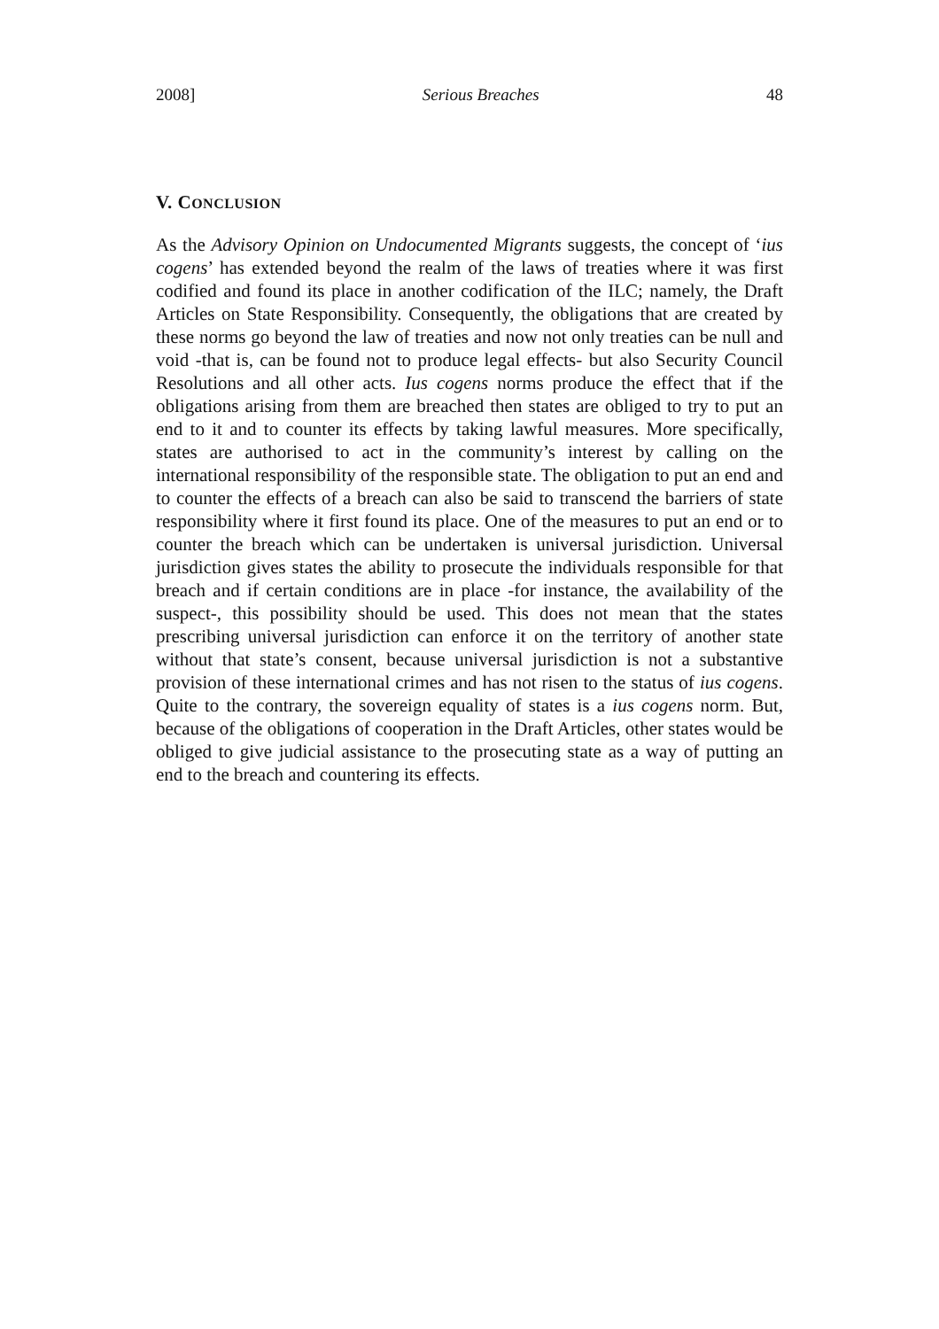2008] Serious Breaches 48
V. CONCLUSION
As the Advisory Opinion on Undocumented Migrants suggests, the concept of ‘ius cogens’ has extended beyond the realm of the laws of treaties where it was first codified and found its place in another codification of the ILC; namely, the Draft Articles on State Responsibility. Consequently, the obligations that are created by these norms go beyond the law of treaties and now not only treaties can be null and void -that is, can be found not to produce legal effects- but also Security Council Resolutions and all other acts. Ius cogens norms produce the effect that if the obligations arising from them are breached then states are obliged to try to put an end to it and to counter its effects by taking lawful measures. More specifically, states are authorised to act in the community’s interest by calling on the international responsibility of the responsible state. The obligation to put an end and to counter the effects of a breach can also be said to transcend the barriers of state responsibility where it first found its place. One of the measures to put an end or to counter the breach which can be undertaken is universal jurisdiction. Universal jurisdiction gives states the ability to prosecute the individuals responsible for that breach and if certain conditions are in place -for instance, the availability of the suspect-, this possibility should be used. This does not mean that the states prescribing universal jurisdiction can enforce it on the territory of another state without that state’s consent, because universal jurisdiction is not a substantive provision of these international crimes and has not risen to the status of ius cogens. Quite to the contrary, the sovereign equality of states is a ius cogens norm. But, because of the obligations of cooperation in the Draft Articles, other states would be obliged to give judicial assistance to the prosecuting state as a way of putting an end to the breach and countering its effects.